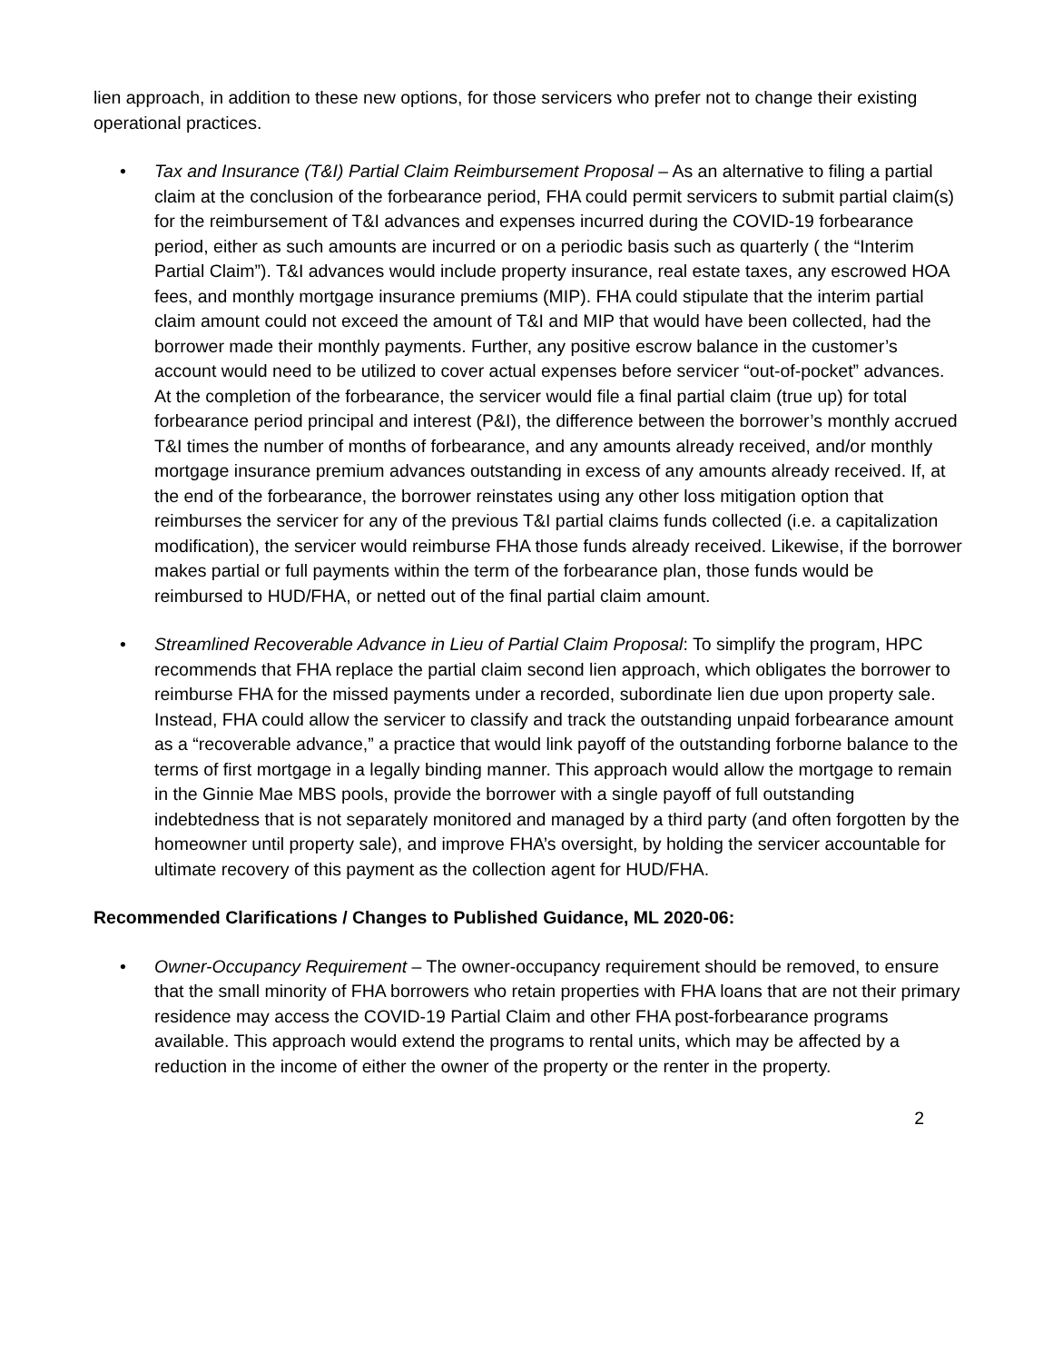lien approach, in addition to these new options, for those servicers who prefer not to change their existing operational practices.
• Tax and Insurance (T&I) Partial Claim Reimbursement Proposal – As an alternative to filing a partial claim at the conclusion of the forbearance period, FHA could permit servicers to submit partial claim(s) for the reimbursement of T&I advances and expenses incurred during the COVID-19 forbearance period, either as such amounts are incurred or on a periodic basis such as quarterly ( the “Interim Partial Claim”). T&I advances would include property insurance, real estate taxes, any escrowed HOA fees, and monthly mortgage insurance premiums (MIP). FHA could stipulate that the interim partial claim amount could not exceed the amount of T&I and MIP that would have been collected, had the borrower made their monthly payments. Further, any positive escrow balance in the customer’s account would need to be utilized to cover actual expenses before servicer “out-of-pocket” advances. At the completion of the forbearance, the servicer would file a final partial claim (true up) for total forbearance period principal and interest (P&I), the difference between the borrower’s monthly accrued T&I times the number of months of forbearance, and any amounts already received, and/or monthly mortgage insurance premium advances outstanding in excess of any amounts already received. If, at the end of the forbearance, the borrower reinstates using any other loss mitigation option that reimburses the servicer for any of the previous T&I partial claims funds collected (i.e. a capitalization modification), the servicer would reimburse FHA those funds already received. Likewise, if the borrower makes partial or full payments within the term of the forbearance plan, those funds would be reimbursed to HUD/FHA, or netted out of the final partial claim amount.
• Streamlined Recoverable Advance in Lieu of Partial Claim Proposal: To simplify the program, HPC recommends that FHA replace the partial claim second lien approach, which obligates the borrower to reimburse FHA for the missed payments under a recorded, subordinate lien due upon property sale. Instead, FHA could allow the servicer to classify and track the outstanding unpaid forbearance amount as a “recoverable advance,” a practice that would link payoff of the outstanding forborne balance to the terms of first mortgage in a legally binding manner. This approach would allow the mortgage to remain in the Ginnie Mae MBS pools, provide the borrower with a single payoff of full outstanding indebtedness that is not separately monitored and managed by a third party (and often forgotten by the homeowner until property sale), and improve FHA’s oversight, by holding the servicer accountable for ultimate recovery of this payment as the collection agent for HUD/FHA.
Recommended Clarifications / Changes to Published Guidance, ML 2020-06:
• Owner-Occupancy Requirement – The owner-occupancy requirement should be removed, to ensure that the small minority of FHA borrowers who retain properties with FHA loans that are not their primary residence may access the COVID-19 Partial Claim and other FHA post-forbearance programs available. This approach would extend the programs to rental units, which may be affected by a reduction in the income of either the owner of the property or the renter in the property.
2